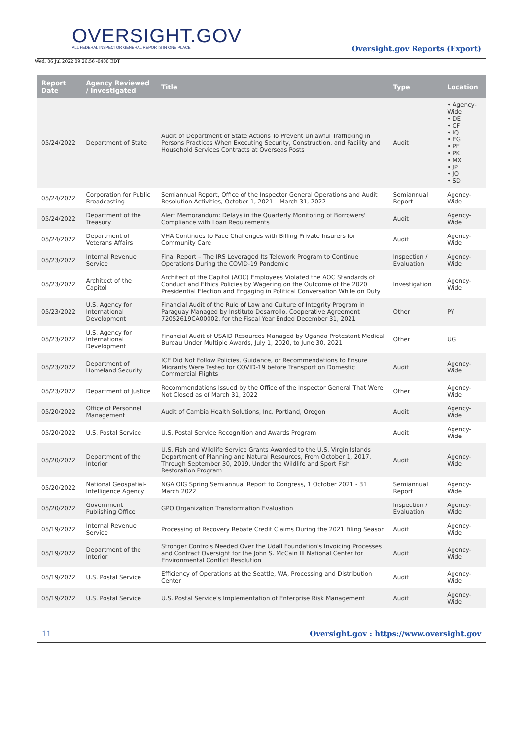OVERSIGHT.GOV
ALL FEDERAL INSPECTOR GENERAL REPORTS IN ONE PLACE
Wed, 06 Jul 2022 09:26:56 -0400 EDT
Oversight.gov Reports (Export)
| Report Date | Agency Reviewed / Investigated | Title | Type | Location |
| --- | --- | --- | --- | --- |
| 05/24/2022 | Department of State | Audit of Department of State Actions To Prevent Unlawful Trafficking in Persons Practices When Executing Security, Construction, and Facility and Household Services Contracts at Overseas Posts | Audit | • Agency-Wide • DE • CF • IQ • EG • PE • PK • MX • JP • JO • SD |
| 05/24/2022 | Corporation for Public Broadcasting | Semiannual Report, Office of the Inspector General Operations and Audit Resolution Activities, October 1, 2021 – March 31, 2022 | Semiannual Report | Agency-Wide |
| 05/24/2022 | Department of the Treasury | Alert Memorandum: Delays in the Quarterly Monitoring of Borrowers' Compliance with Loan Requirements | Audit | Agency-Wide |
| 05/24/2022 | Department of Veterans Affairs | VHA Continues to Face Challenges with Billing Private Insurers for Community Care | Audit | Agency-Wide |
| 05/23/2022 | Internal Revenue Service | Final Report – The IRS Leveraged Its Telework Program to Continue Operations During the COVID-19 Pandemic | Inspection / Evaluation | Agency-Wide |
| 05/23/2022 | Architect of the Capitol | Architect of the Capitol (AOC) Employees Violated the AOC Standards of Conduct and Ethics Policies by Wagering on the Outcome of the 2020 Presidential Election and Engaging in Political Conversation While on Duty | Investigation | Agency-Wide |
| 05/23/2022 | U.S. Agency for International Development | Financial Audit of the Rule of Law and Culture of Integrity Program in Paraguay Managed by Instituto Desarrollo, Cooperative Agreement 72052619CA00002, for the Fiscal Year Ended December 31, 2021 | Other | PY |
| 05/23/2022 | U.S. Agency for International Development | Financial Audit of USAID Resources Managed by Uganda Protestant Medical Bureau Under Multiple Awards, July 1, 2020, to June 30, 2021 | Other | UG |
| 05/23/2022 | Department of Homeland Security | ICE Did Not Follow Policies, Guidance, or Recommendations to Ensure Migrants Were Tested for COVID-19 before Transport on Domestic Commercial Flights | Audit | Agency-Wide |
| 05/23/2022 | Department of Justice | Recommendations Issued by the Office of the Inspector General That Were Not Closed as of March 31, 2022 | Other | Agency-Wide |
| 05/20/2022 | Office of Personnel Management | Audit of Cambia Health Solutions, Inc. Portland, Oregon | Audit | Agency-Wide |
| 05/20/2022 | U.S. Postal Service | U.S. Postal Service Recognition and Awards Program | Audit | Agency-Wide |
| 05/20/2022 | Department of the Interior | U.S. Fish and Wildlife Service Grants Awarded to the U.S. Virgin Islands Department of Planning and Natural Resources, From October 1, 2017, Through September 30, 2019, Under the Wildlife and Sport Fish Restoration Program | Audit | Agency-Wide |
| 05/20/2022 | National Geospatial-Intelligence Agency | NGA OIG Spring Semiannual Report to Congress, 1 October 2021 - 31 March 2022 | Semiannual Report | Agency-Wide |
| 05/20/2022 | Government Publishing Office | GPO Organization Transformation Evaluation | Inspection / Evaluation | Agency-Wide |
| 05/19/2022 | Internal Revenue Service | Processing of Recovery Rebate Credit Claims During the 2021 Filing Season | Audit | Agency-Wide |
| 05/19/2022 | Department of the Interior | Stronger Controls Needed Over the Udall Foundation's Invoicing Processes and Contract Oversight for the John S. McCain III National Center for Environmental Conflict Resolution | Audit | Agency-Wide |
| 05/19/2022 | U.S. Postal Service | Efficiency of Operations at the Seattle, WA, Processing and Distribution Center | Audit | Agency-Wide |
| 05/19/2022 | U.S. Postal Service | U.S. Postal Service's Implementation of Enterprise Risk Management | Audit | Agency-Wide |
11 Oversight.gov : https://www.oversight.gov